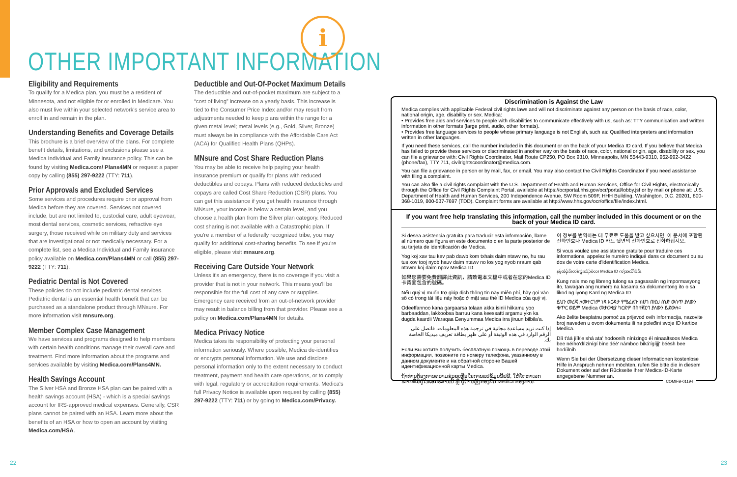OTHER IMPORTANT INFORMATION
i
Eligibility and Requirements
To qualify for a Medica plan, you must be a resident of Minnesota, and not eligible for or enrolled in Medicare. You also must live within your selected network's service area to enroll in and remain in the plan.
Understanding Benefits and Coverage Details
This brochure is a brief overview of the plans. For complete benefit details, limitations, and exclusions please see a Medica Individual and Family insurance policy. This can be found by visiting Medica.com/ Plans4MN or request a paper copy by calling (855) 297-9222 (TTY: 711).
Prior Approvals and Excluded Services
Some services and procedures require prior approval from Medica before they are covered. Services not covered include, but are not limited to, custodial care, adult eyewear, most dental services, cosmetic services, refractive eye surgery, those received while on military duty and services that are investigational or not medically necessary. For a complete list, see a Medica Individual and Family insurance policy available on Medica.com/Plans4MN or call (855) 297-9222 (TTY: 711).
Pediatric Dental is Not Covered
These policies do not include pediatric dental services. Pediatric dental is an essential health benefit that can be purchased as a standalone product through MNsure. For more information visit mnsure.org.
Member Complex Case Management
We have services and programs designed to help members with certain health conditions manage their overall care and treatment. Find more information about the programs and services available by visiting Medica.com/Plans4MN.
Health Savings Account
The Silver HSA and Bronze HSA plan can be paired with a health savings account (HSA) - which is a special savings account for IRS-approved medical expenses. Generally, CSR plans cannot be paired with an HSA. Learn more about the benefits of an HSA or how to open an account by visiting Medica.com/HSA.
Deductible and Out-Of-Pocket Maximum Details
The deductible and out-of-pocket maximum are subject to a “cost of living” increase on a yearly basis. This increase is tied to the Consumer Price Index and/or may result from adjustments needed to keep plans within the range for a given metal level; metal levels (e.g., Gold, Silver, Bronze) must always be in compliance with the Affordable Care Act (ACA) for Qualified Health Plans (QHPs).
MNsure and Cost Share Reduction Plans
You may be able to receive help paying your health insurance premium or qualify for plans with reduced deductibles and copays. Plans with reduced deductibles and copays are called Cost Share Reduction (CSR) plans. You can get this assistance if you get health insurance through MNsure, your income is below a certain level, and you choose a health plan from the Silver plan category. Reduced cost sharing is not available with a Catastrophic plan. If you're a member of a federally recognized tribe, you may qualify for additional cost-sharing benefits. To see if you're eligible, please visit mnsure.org.
Receiving Care Outside Your Network
Unless it's an emergency, there is no coverage if you visit a provider that is not in your network. This means you'll be responsible for the full cost of any care or supplies. Emergency care received from an out-of-network provider may result in balance billing from that provider. Please see a policy on Medica.com/Plans4MN for details.
Medica Privacy Notice
Medica takes its responsibility of protecting your personal information seriously. Where possible, Medica de-identifies or encrypts personal information. We use and disclose personal information only to the extent necessary to conduct treatment, payment and health care operations, or to comply with legal, regulatory or accreditation requirements. Medica's full Privacy Notice is available upon request by calling (855) 297-9222 (TTY: 711) or by going to Medica.com/Privacy.
Discrimination is Against the Law
Medica complies with applicable Federal civil rights laws and will not discriminate against any person on the basis of race, color, national origin, age, disability or sex. Medica:
• Provides free aids and services to people with disabilities to communicate effectively with us, such as: TTY communication and written information in other formats (large print, audio, other formats).
• Provides free language services to people whose primary language is not English, such as: Qualified interpreters and information written in other languages.
If you need these services, call the number included in this document or on the back of your Medica ID card. If you believe that Medica has failed to provide these services or discriminated in another way on the basis of race, color, national origin, age, disability or sex, you can file a grievance with: Civil Rights Coordinator, Mail Route CP250, PO Box 9310, Minneapolis, MN 55443-9310, 952-992-3422 (phone/fax), TTY 711, civilrightscoordinator@medica.com.
You can file a grievance in person or by mail, fax, or email. You may also contact the Civil Rights Coordinator if you need assistance with filing a complaint.
You can also file a civil rights complaint with the U.S. Department of Health and Human Services, Office for Civil Rights, electronically through the Office for Civil Rights Complaint Portal, available at https://ocrportal.hhs.gov/ocr/portal/lobby.jsf or by mail or phone at: U.S. Department of Health and Human Services, 200 Independence Avenue, SW Room 509F, HHH Building, Washington, D.C. 20201, 800-368-1019, 800-537-7697 (TDD). Complaint forms are available at http://www.hhs.gov/ocr/office/file/index.html.
If you want free help translating this information, call the number included in this document or on the back of your Medica ID card.
Si desea asistencia gratuita para traducir esta información, llame al número que figura en este documento o en la parte posterior de su tarjeta de identificación de Medica.
Yog koj xav tau kev pab dawb kom txhais daim ntawv no, hu rau tus xov tooj nyob hauv daim ntawv no los yog nyob nraum qab ntawm koj daim npav Medica ID.
如果您需要免費翻譯此資訊，請致電本文檔中或者在您的Medica ID卡背面包含的號碼。
Nếu quý vị muốn trợ giúp dịch thông tin này miễn phí, hãy gọi vào số có trong tài liệu này hoặc ở mặt sau thẻ ID Medica của quý vị.
Odeeffannoo kana gargaarsa tolaan akka isinii hiikamu yoo barbaaddan, lakkoobsa barruu kana keessatti argamu ykn ka dugda kaardii Waraqaa Eenyummaa Medica irra jiruun bilbila'a.
إذا كنت تريد مساعدة مجانية في ترجمة هذه المعلومات، فاتصل على الرقم الوارد في هذه الوثيقة أو على ظهر بطاقة تعريف ميديكا الخاصة بك.
Если Вы хотите получить бесплатную помощь в переводе этой информации, позвоните по номеру телефона, указанному в данном документе и на обратной стороне Вашей идентификационной карты Medica.
ຖ້າທ່ານຕ້ອງການຄວາມຊ່ວຍເຫຼືອໃນການແປຂໍ້ມູນນີ້ຟຣີ, ໃຫ້ໂທຫາເລກໝາຍທີ່ມີຢູ່ໃນເອກະສານນີ້ ຫຼື ຢູ່ດ້ານຫຼັງຂອງບັດ Medica ຂອງທ່ານ.
이 정보를 번역하는 데 무료로 도움을 받고 싶으시면, 이 문서에 포함된 전화번호나 Medica ID 카드 뒷면의 전화번호로 전화하십시오.
Si vous voulez une assistance gratuite pour traduire ces informations, appelez le numéro indiqué dans ce document ou au dos de votre carte d'identification Medica.
နမ့်အဲၣ်ဒိးတၢ်ကွဲးထံၣ်ဝဲလၢ Medica ID ကၢ့်အလိၢ်ခံဒီး.
Kung nais mo ng libreng tulong sa pagsasalin ng impormasyong ito, tawagan ang numero na kasama sa dokumentong ito o sa likod ng iyong Kard ng Medica ID.
ይህን መረጃ ለመተርጎም ነጻ እርዳታ የሚፈልጉ ከሆነ በዚህ ሰነድ ወስጥ ያለውን ቁጥር ወይም Medica መታወቂያ ካርድዎ በስተጀርባ ያለውን ይደውሉ።
Ako želite besplatnu pomoć za prijevod ovih informacija, nazovite broj naveden u ovom dokumentu ili na poleđini svoje ID kartice Medica.
Díí t'áá jíík'e shá ata' hodoonih nínízingo éí ninaaltsoos Medica bee néího'dílzinígí bine'déé' námboo biká'ígíįjį' béésh bee hodíílnih.
Wenn Sie bei der Übersetzung dieser Informationen kostenlose Hilfe in Anspruch nehmen möchten, rufen Sie bitte die in diesem Dokument oder auf der Rückseite Ihrer Medica-ID-Karte angegebene Nummer an.
COMIFB-0119-I
22 23